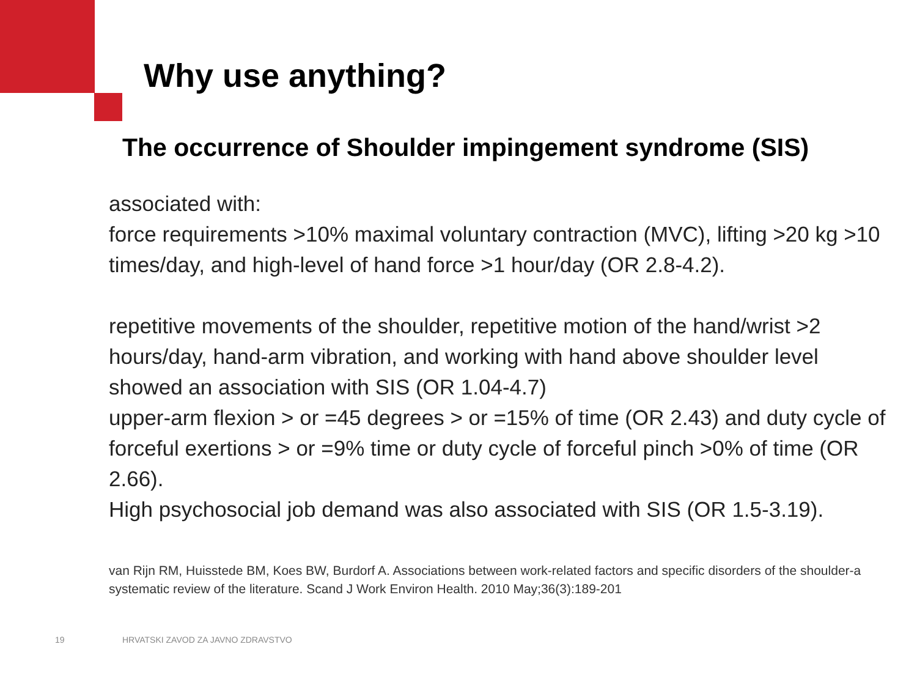Why use anything?
The occurrence of Shoulder impingement syndrome (SIS)
associated with:
force requirements >10% maximal voluntary contraction (MVC), lifting >20 kg >10 times/day, and high-level of hand force >1 hour/day (OR 2.8-4.2).
repetitive movements of the shoulder, repetitive motion of the hand/wrist >2 hours/day, hand-arm vibration, and working with hand above shoulder level showed an association with SIS (OR 1.04-4.7)
upper-arm flexion > or =45 degrees > or =15% of time (OR 2.43) and duty cycle of forceful exertions > or =9% time or duty cycle of forceful pinch >0% of time (OR 2.66).
High psychosocial job demand was also associated with SIS (OR 1.5-3.19).
van Rijn RM, Huisstede BM, Koes BW, Burdorf A. Associations between work-related factors and specific disorders of the shoulder-a systematic review of the literature. Scand J Work Environ Health. 2010 May;36(3):189-201
19
HRVATSKI ZAVOD ZA JAVNO ZDRAVSTVO